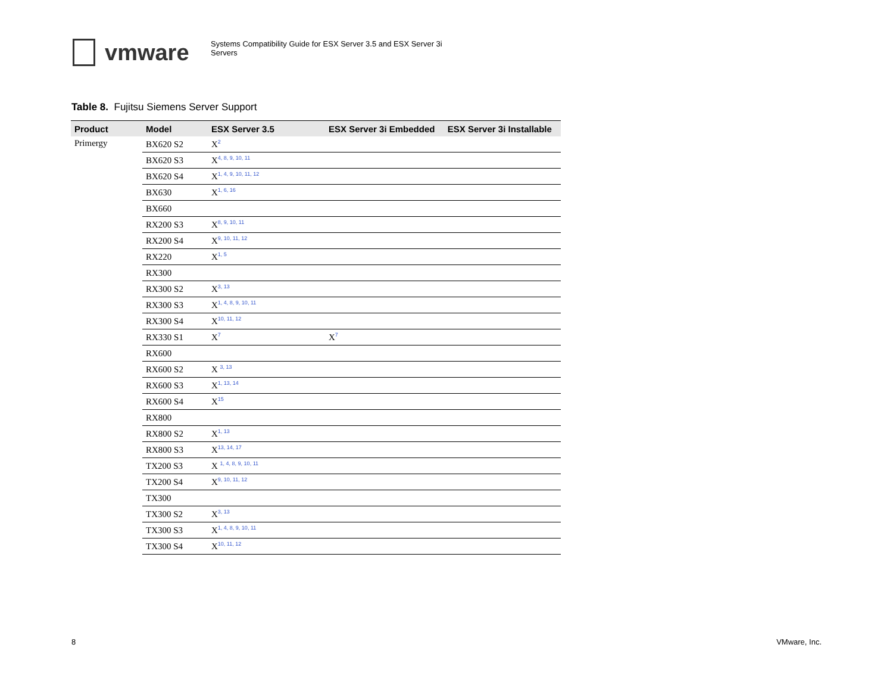vmware
Systems Compatibility Guide for ESX Server 3.5 and ESX Server 3i Servers
Table 8. Fujitsu Siemens Server Support
| Product | Model | ESX Server 3.5 | ESX Server 3i Embedded | ESX Server 3i Installable |
| --- | --- | --- | --- | --- |
| Primergy | BX620 S2 | X<sup>2</sup> | | |
| | BX620 S3 | X<sup>4, 8, 9, 10, 11</sup> | | |
| | BX620 S4 | X<sup>1, 4, 9, 10, 11, 12</sup> | | |
| | BX630 | X<sup>1, 6, 16</sup> | | |
| | BX660 | | | |
| | RX200 S3 | X<sup>8, 9, 10, 11</sup> | | |
| | RX200 S4 | X<sup>9, 10, 11, 12</sup> | | |
| | RX220 | X<sup>1, 5</sup> | | |
| | RX300 | | | |
| | RX300 S2 | X<sup>3, 13</sup> | | |
| | RX300 S3 | X<sup>1, 4, 8, 9, 10, 11</sup> | | |
| | RX300 S4 | X<sup>10, 11, 12</sup> | | |
| | RX330 S1 | X<sup>7</sup> | X<sup>7</sup> | |
| | RX600 | | | |
| | RX600 S2 | X <sup>3, 13</sup> | | |
| | RX600 S3 | X<sup>1, 13, 14</sup> | | |
| | RX600 S4 | X<sup>15</sup> | | |
| | RX800 | | | |
| | RX800 S2 | X<sup>1, 13</sup> | | |
| | RX800 S3 | X<sup>13, 14, 17</sup> | | |
| | TX200 S3 | X <sup>1, 4, 8, 9, 10, 11</sup> | | |
| | TX200 S4 | X<sup>9, 10, 11, 12</sup> | | |
| | TX300 | | | |
| | TX300 S2 | X<sup>3, 13</sup> | | |
| | TX300 S3 | X<sup>1, 4, 8, 9, 10, 11</sup> | | |
| | TX300 S4 | X<sup>10, 11, 12</sup> | | |
8 VMware, Inc.